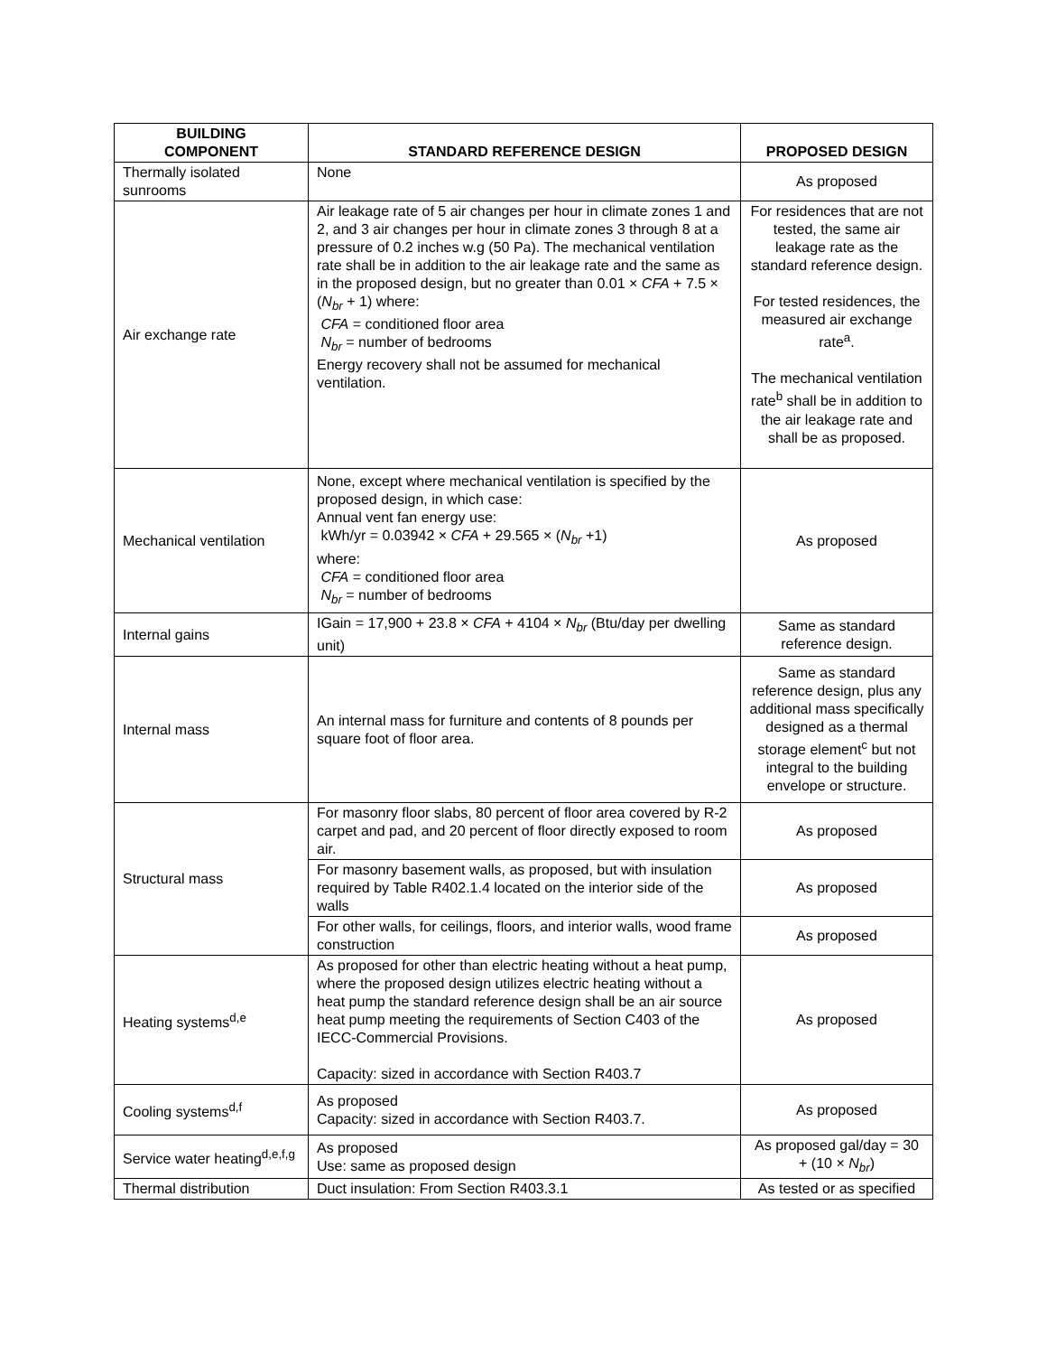| BUILDING COMPONENT | STANDARD REFERENCE DESIGN | PROPOSED DESIGN |
| --- | --- | --- |
| Thermally isolated sunrooms | None | As proposed |
| Air exchange rate | Air leakage rate of 5 air changes per hour in climate zones 1 and 2, and 3 air changes per hour in climate zones 3 through 8 at a pressure of 0.2 inches w.g (50 Pa). The mechanical ventilation rate shall be in addition to the air leakage rate and the same as in the proposed design, but no greater than 0.01 × CFA + 7.5 × ( N<sub>br</sub> + 1) where: CFA = conditioned floor area N<sub>br</sub> = number of bedrooms Energy recovery shall not be assumed for mechanical ventilation. | For residences that are not tested, the same air leakage rate as the standard reference design. For tested residences, the measured air exchange rate<sup>a</sup>. The mechanical ventilation rate<sup>b</sup> shall be in addition to the air leakage rate and shall be as proposed. |
| Mechanical ventilation | None, except where mechanical ventilation is specified by the proposed design, in which case: Annual vent fan energy use: kWh/yr = 0.03942 × CFA + 29.565 × ( N<sub>br</sub> +1) where: CFA = conditioned floor area N<sub>br</sub> = number of bedrooms | As proposed |
| Internal gains | IGain = 17,900 + 23.8 × CFA + 4104 × N<sub>br</sub> (Btu/day per dwelling unit) | Same as standard reference design. |
| Internal mass | An internal mass for furniture and contents of 8 pounds per square foot of floor area. | Same as standard reference design, plus any additional mass specifically designed as a thermal storage element<sup>c</sup> but not integral to the building envelope or structure. |
| Structural mass | For masonry floor slabs, 80 percent of floor area covered by R-2 carpet and pad, and 20 percent of floor directly exposed to room air. | As proposed |
| | For masonry basement walls, as proposed, but with insulation required by Table R402.1.4 located on the interior side of the walls | As proposed |
| | For other walls, for ceilings, floors, and interior walls, wood frame construction | As proposed |
| Heating systems<sup>d,e</sup> | As proposed for other than electric heating without a heat pump, where the proposed design utilizes electric heating without a heat pump the standard reference design shall be an air source heat pump meeting the requirements of Section C403 of the IECC-Commercial Provisions. Capacity: sized in accordance with Section R403.7 | As proposed |
| Cooling systems<sup>d,f</sup> | As proposed Capacity: sized in accordance with Section R403.7. | As proposed |
| Service water heating<sup>d,e,f,g</sup> | As proposed Use: same as proposed design | As proposed gal/day = 30 + (10 × N<sub>br</sub> ) |
| Thermal distribution | Duct insulation: From Section R403.3.1 | As tested or as specified |